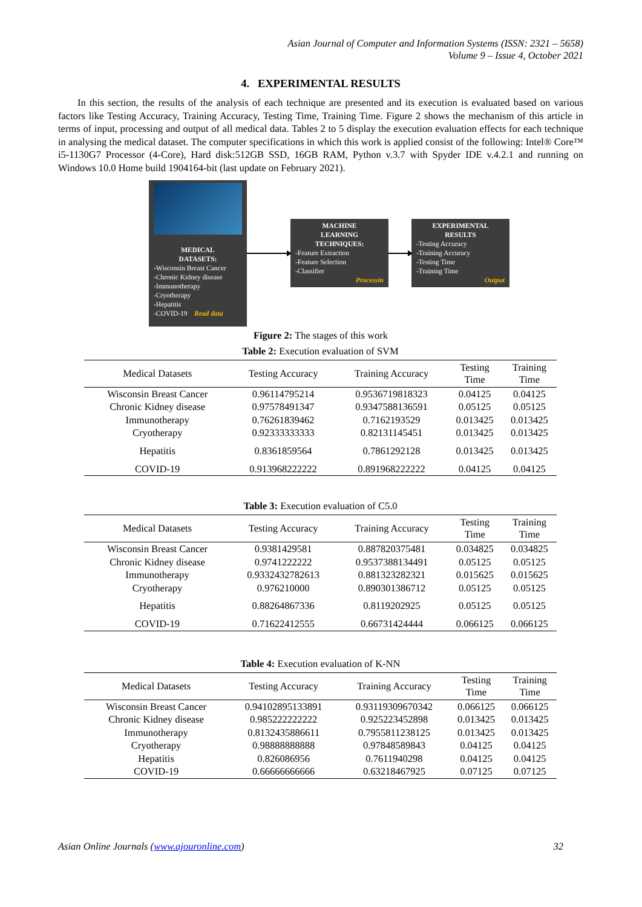Asian Journal of Computer and Information Systems (ISSN: 2321 – 5658)
Volume 9 – Issue 4, October 2021
4. EXPERIMENTAL RESULTS
In this section, the results of the analysis of each technique are presented and its execution is evaluated based on various factors like Testing Accuracy, Training Accuracy, Testing Time, Training Time. Figure 2 shows the mechanism of this article in terms of input, processing and output of all medical data. Tables 2 to 5 display the execution evaluation effects for each technique in analysing the medical dataset. The computer specifications in which this work is applied consist of the following: Intel® Core™ i5-1130G7 Processor (4-Core), Hard disk:512GB SSD, 16GB RAM, Python v.3.7 with Spyder IDE v.4.2.1 and running on Windows 10.0 Home build 1904164-bit (last update on February 2021).
MEDICAL
DATASETS:
-Wisconsin Breast Cancer
-Chronic Kidney disease
-Immunotherapy
-Cryotherapy
-Hepatitis
-COVID-19 Read data
MACHINE
LEARNING
TECHNIQUES:
-Feature Extraction
-Feature Selection
-Classifier
Processin
EXPERIMENTAL
RESULTS
-Testing Accuracy
-Training Accuracy
-Testing Time
-Training Time
Output
Figure 2: The stages of this work
Table 2: Execution evaluation of SVM
| Medical Datasets | Testing Accuracy | Training Accuracy | Testing Time | Training Time |
| --- | --- | --- | --- | --- |
| Wisconsin Breast Cancer | 0.96114795214 | 0.9536719818323 | 0.04125 | 0.04125 |
| Chronic Kidney disease | 0.97578491347 | 0.9347588136591 | 0.05125 | 0.05125 |
| Immunotherapy | 0.76261839462 | 0.7162193529 | 0.013425 | 0.013425 |
| Cryotherapy | 0.92333333333 | 0.82131145451 | 0.013425 | 0.013425 |
| Hepatitis | 0.8361859564 | 0.7861292128 | 0.013425 | 0.013425 |
| COVID-19 | 0.913968222222 | 0.891968222222 | 0.04125 | 0.04125 |
Table 3: Execution evaluation of C5.0
| Medical Datasets | Testing Accuracy | Training Accuracy | Testing Time | Training Time |
| --- | --- | --- | --- | --- |
| Wisconsin Breast Cancer | 0.9381429581 | 0.887820375481 | 0.034825 | 0.034825 |
| Chronic Kidney disease | 0.9741222222 | 0.9537388134491 | 0.05125 | 0.05125 |
| Immunotherapy | 0.9332432782613 | 0.881323282321 | 0.015625 | 0.015625 |
| Cryotherapy | 0.976210000 | 0.890301386712 | 0.05125 | 0.05125 |
| Hepatitis | 0.88264867336 | 0.8119202925 | 0.05125 | 0.05125 |
| COVID-19 | 0.71622412555 | 0.66731424444 | 0.066125 | 0.066125 |
Table 4: Execution evaluation of K-NN
| Medical Datasets | Testing Accuracy | Training Accuracy | Testing Time | Training Time |
| --- | --- | --- | --- | --- |
| Wisconsin Breast Cancer | 0.94102895133891 | 0.93119309670342 | 0.066125 | 0.066125 |
| Chronic Kidney disease | 0.985222222222 | 0.925223452898 | 0.013425 | 0.013425 |
| Immunotherapy | 0.8132435886611 | 0.7955811238125 | 0.013425 | 0.013425 |
| Cryotherapy | 0.98888888888 | 0.97848589843 | 0.04125 | 0.04125 |
| Hepatitis | 0.826086956 | 0.7611940298 | 0.04125 | 0.04125 |
| COVID-19 | 0.66666666666 | 0.63218467925 | 0.07125 | 0.07125 |
Asian Online Journals (www.ajouronline.com) 32